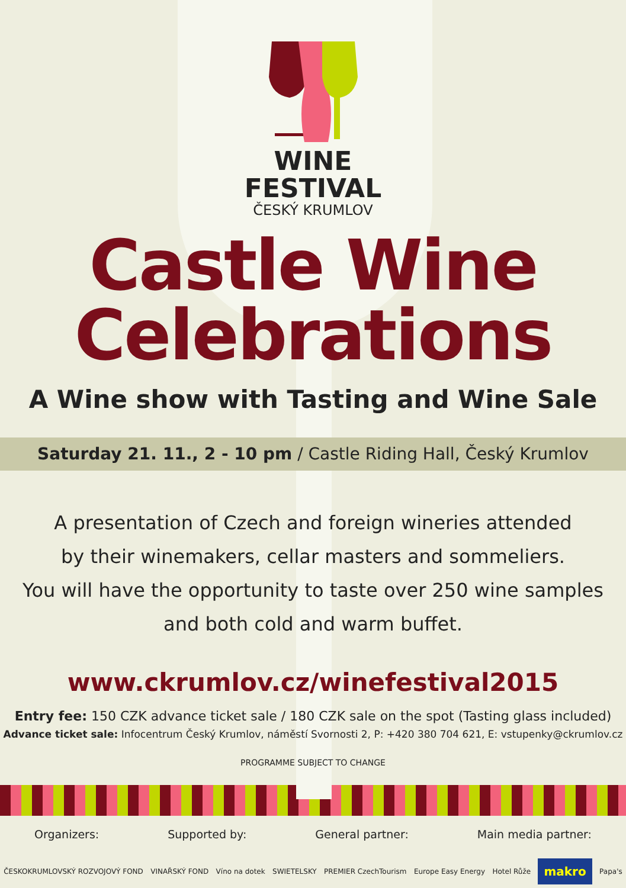WINE
FESTIVAL
ČESKÝ KRUMLOV
Castle Wine
Celebrations
A Wine show with Tasting and Wine Sale
Saturday 21. 11., 2 - 10 pm / Castle Riding Hall, Český Krumlov
A presentation of Czech and foreign wineries attended
by their winemakers, cellar masters and sommeliers.
You will have the opportunity to taste over 250 wine samples
and both cold and warm buffet.
www.ckrumlov.cz/winefestival2015
Entry fee: 150 CZK advance ticket sale / 180 CZK sale on the spot (Tasting glass included)
Advance ticket sale: Infocentrum Český Krumlov, náměstí Svornosti 2, P: +420 380 704 621, E: vstupenky@ckrumlov.cz
PROGRAMME SUBJECT TO CHANGE
Organizers: Supported by: General partner: Main media partner:
ČESKOKRUMLOVSKÝ ROZVOJOVÝ FOND VINAŘSKÝ FOND Víno na dotek SWIETELSKY PREMIER CzechTourism Europe Easy Energy Hotel Růže makro Papa's